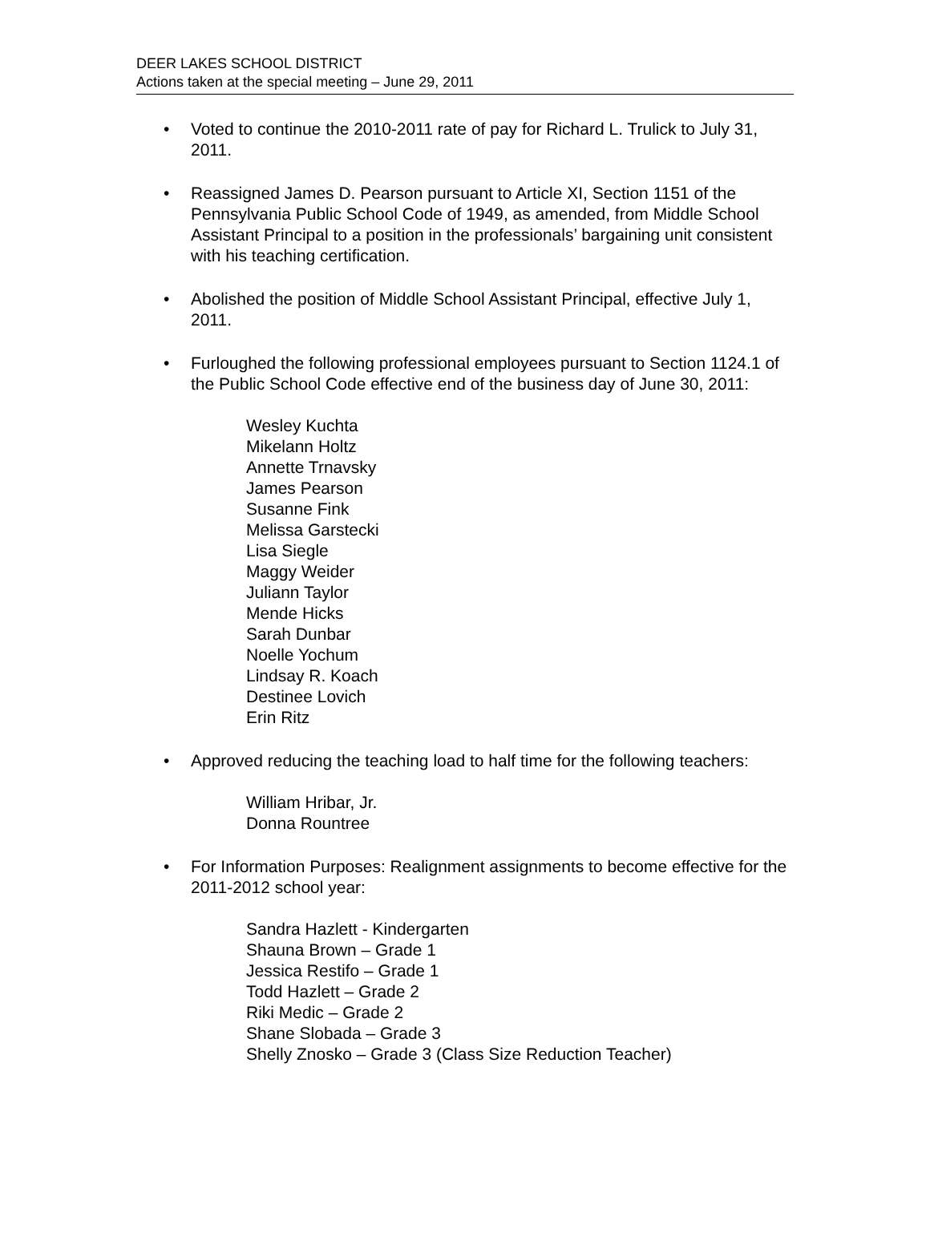DEER LAKES SCHOOL DISTRICT
Actions taken at the special meeting – June 29, 2011
• Voted to continue the 2010-2011 rate of pay for Richard L. Trulick to July 31, 2011.
• Reassigned James D. Pearson pursuant to Article XI, Section 1151 of the Pennsylvania Public School Code of 1949, as amended, from Middle School Assistant Principal to a position in the professionals’ bargaining unit consistent with his teaching certification.
• Abolished the position of Middle School Assistant Principal, effective July 1, 2011.
• Furloughed the following professional employees pursuant to Section 1124.1 of the Public School Code effective end of the business day of June 30, 2011:
Wesley Kuchta
Mikelann Holtz
Annette Trnavsky
James Pearson
Susanne Fink
Melissa Garstecki
Lisa Siegle
Maggy Weider
Juliann Taylor
Mende Hicks
Sarah Dunbar
Noelle Yochum
Lindsay R. Koach
Destinee Lovich
Erin Ritz
• Approved reducing the teaching load to half time for the following teachers:
William Hribar, Jr.
Donna Rountree
• For Information Purposes: Realignment assignments to become effective for the 2011-2012 school year:
Sandra Hazlett - Kindergarten
Shauna Brown – Grade 1
Jessica Restifo – Grade 1
Todd Hazlett – Grade 2
Riki Medic – Grade 2
Shane Slobada – Grade 3
Shelly Znosko – Grade 3 (Class Size Reduction Teacher)